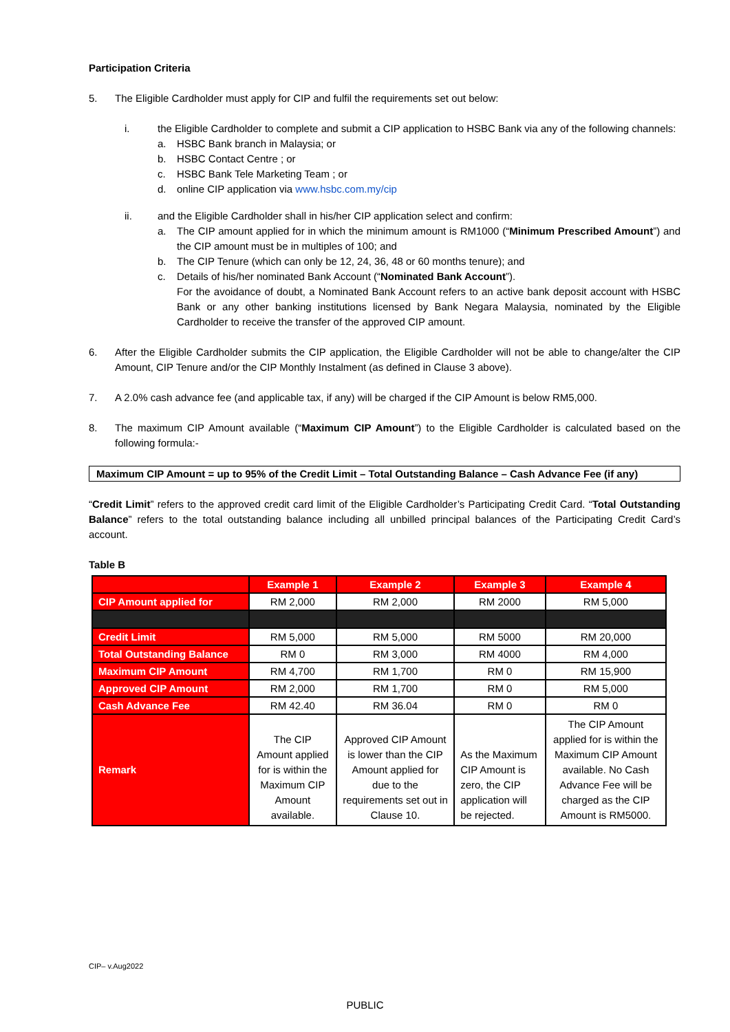Participation Criteria
5. The Eligible Cardholder must apply for CIP and fulfil the requirements set out below:
i. the Eligible Cardholder to complete and submit a CIP application to HSBC Bank via any of the following channels:
a. HSBC Bank branch in Malaysia; or
b. HSBC Contact Centre ; or
c. HSBC Bank Tele Marketing Team ; or
d. online CIP application via www.hsbc.com.my/cip
ii. and the Eligible Cardholder shall in his/her CIP application select and confirm:
a. The CIP amount applied for in which the minimum amount is RM1000 (“Minimum Prescribed Amount”) and the CIP amount must be in multiples of 100; and
b. The CIP Tenure (which can only be 12, 24, 36, 48 or 60 months tenure); and
c. Details of his/her nominated Bank Account (“Nominated Bank Account”).
For the avoidance of doubt, a Nominated Bank Account refers to an active bank deposit account with HSBC Bank or any other banking institutions licensed by Bank Negara Malaysia, nominated by the Eligible Cardholder to receive the transfer of the approved CIP amount.
6. After the Eligible Cardholder submits the CIP application, the Eligible Cardholder will not be able to change/alter the CIP Amount, CIP Tenure and/or the CIP Monthly Instalment (as defined in Clause 3 above).
7. A 2.0% cash advance fee (and applicable tax, if any) will be charged if the CIP Amount is below RM5,000.
8. The maximum CIP Amount available (“Maximum CIP Amount”) to the Eligible Cardholder is calculated based on the following formula:-
Maximum CIP Amount = up to 95% of the Credit Limit – Total Outstanding Balance – Cash Advance Fee (if any)
“Credit Limit” refers to the approved credit card limit of the Eligible Cardholder’s Participating Credit Card. “Total Outstanding Balance” refers to the total outstanding balance including all unbilled principal balances of the Participating Credit Card’s account.
Table B
| | Example 1 | Example 2 | Example 3 | Example 4 |
| --- | --- | --- | --- | --- |
| CIP Amount applied for | RM 2,000 | RM 2,000 | RM 2000 | RM 5,000 |
| Credit Limit | RM 5,000 | RM 5,000 | RM 5000 | RM 20,000 |
| Total Outstanding Balance | RM 0 | RM 3,000 | RM 4000 | RM 4,000 |
| Maximum CIP Amount | RM 4,700 | RM 1,700 | RM 0 | RM 15,900 |
| Approved CIP Amount | RM 2,000 | RM 1,700 | RM 0 | RM 5,000 |
| Cash Advance Fee | RM 42.40 | RM 36.04 | RM 0 | RM 0 |
| Remark | The CIP Amount applied for is within the Maximum CIP Amount available. | Approved CIP Amount is lower than the CIP Amount applied for due to the requirements set out in Clause 10. | As the Maximum CIP Amount is zero, the CIP application will be rejected. | The CIP Amount applied for is within the Maximum CIP Amount available. No Cash Advance Fee will be charged as the CIP Amount is RM5000. |
CIP– v.Aug2022
PUBLIC